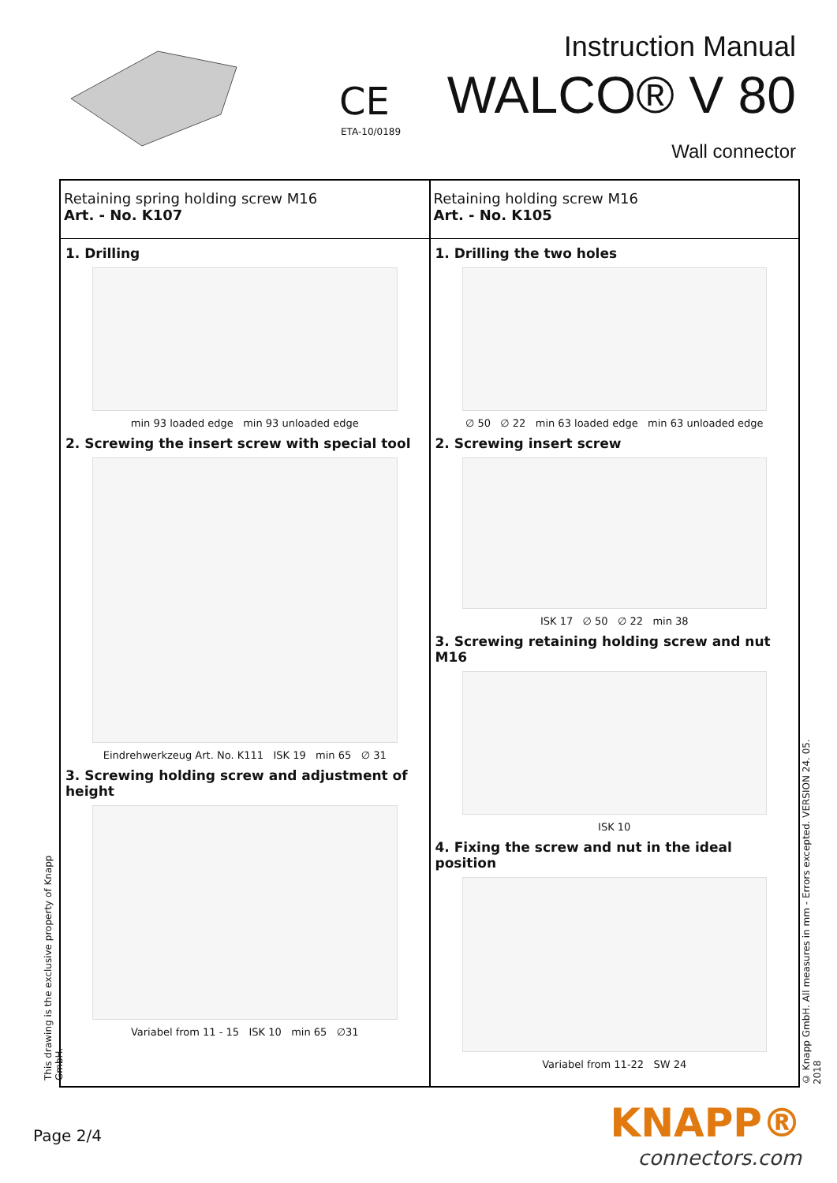CE
ETA-10/0189
Instruction Manual
WALCO® V 80
Wall connector
Retaining spring holding screw M16
Art. - No. K107
1. Drilling
min 93 loaded edge min 93 unloaded edge
2. Screwing the insert screw with special tool
Eindrehwerkzeug Art. No. K111 ISK 19 min 65 ∅ 31
3. Screwing holding screw and adjustment of height
Variabel from 11 - 15 ISK 10 min 65 ∅31
Retaining holding screw M16
Art. - No. K105
1. Drilling the two holes
∅ 50 ∅ 22 min 63 loaded edge min 63 unloaded edge
2. Screwing insert screw
ISK 17 ∅ 50 ∅ 22 min 38
3. Screwing retaining holding screw and nut M16
ISK 10
4. Fixing the screw and nut in the ideal position
Variabel from 11-22 SW 24
This drawing is the exclusive property of Knapp GmbH.
© Knapp GmbH. All measures in mm - Errors excepted. VERSION 24. 05. 2018
Page 2/4
KNAPP®
connectors.com